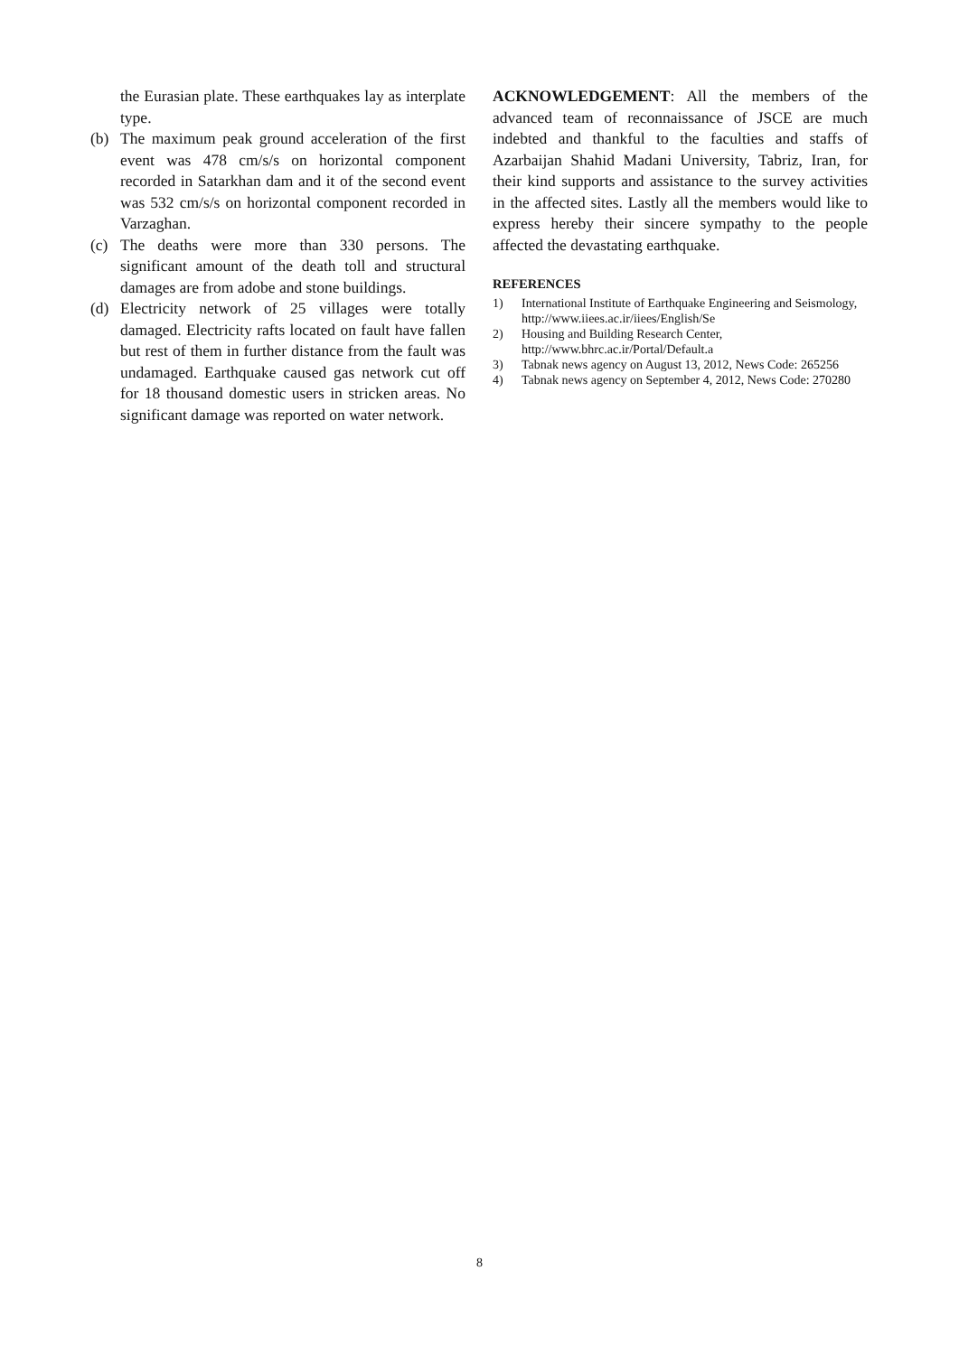the Eurasian plate. These earthquakes lay as interplate type.
(b) The maximum peak ground acceleration of the first event was 478 cm/s/s on horizontal component recorded in Satarkhan dam and it of the second event was 532 cm/s/s on horizontal component recorded in Varzaghan.
(c) The deaths were more than 330 persons. The significant amount of the death toll and structural damages are from adobe and stone buildings.
(d) Electricity network of 25 villages were totally damaged. Electricity rafts located on fault have fallen but rest of them in further distance from the fault was undamaged. Earthquake caused gas network cut off for 18 thousand domestic users in stricken areas. No significant damage was reported on water network.
ACKNOWLEDGEMENT: All the members of the advanced team of reconnaissance of JSCE are much indebted and thankful to the faculties and staffs of Azarbaijan Shahid Madani University, Tabriz, Iran, for their kind supports and assistance to the survey activities in the affected sites. Lastly all the members would like to express hereby their sincere sympathy to the people affected the devastating earthquake.
REFERENCES
1) International Institute of Earthquake Engineering and Seismology, http://www.iiees.ac.ir/iiees/English/Se
2) Housing and Building Research Center, http://www.bhrc.ac.ir/Portal/Default.a
3) Tabnak news agency on August 13, 2012, News Code: 265256
4) Tabnak news agency on September 4, 2012, News Code: 270280
8